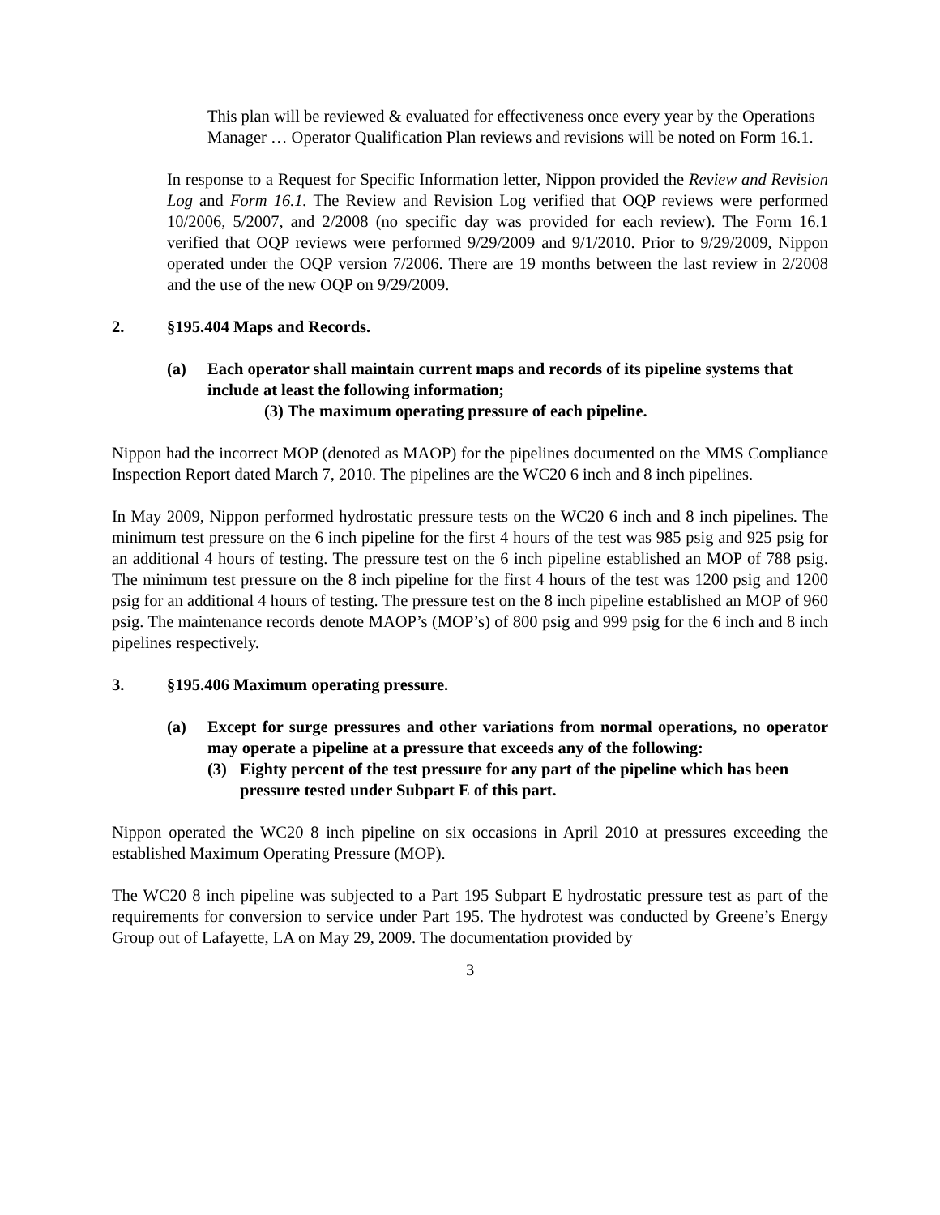This plan will be reviewed & evaluated for effectiveness once every year by the Operations Manager … Operator Qualification Plan reviews and revisions will be noted on Form 16.1.
In response to a Request for Specific Information letter, Nippon provided the Review and Revision Log and Form 16.1. The Review and Revision Log verified that OQP reviews were performed 10/2006, 5/2007, and 2/2008 (no specific day was provided for each review). The Form 16.1 verified that OQP reviews were performed 9/29/2009 and 9/1/2010. Prior to 9/29/2009, Nippon operated under the OQP version 7/2006. There are 19 months between the last review in 2/2008 and the use of the new OQP on 9/29/2009.
2. §195.404 Maps and Records.
(a) Each operator shall maintain current maps and records of its pipeline systems that include at least the following information;
(3) The maximum operating pressure of each pipeline.
Nippon had the incorrect MOP (denoted as MAOP) for the pipelines documented on the MMS Compliance Inspection Report dated March 7, 2010. The pipelines are the WC20 6 inch and 8 inch pipelines.
In May 2009, Nippon performed hydrostatic pressure tests on the WC20 6 inch and 8 inch pipelines. The minimum test pressure on the 6 inch pipeline for the first 4 hours of the test was 985 psig and 925 psig for an additional 4 hours of testing. The pressure test on the 6 inch pipeline established an MOP of 788 psig. The minimum test pressure on the 8 inch pipeline for the first 4 hours of the test was 1200 psig and 1200 psig for an additional 4 hours of testing. The pressure test on the 8 inch pipeline established an MOP of 960 psig. The maintenance records denote MAOP’s (MOP’s) of 800 psig and 999 psig for the 6 inch and 8 inch pipelines respectively.
3. §195.406 Maximum operating pressure.
(a) Except for surge pressures and other variations from normal operations, no operator may operate a pipeline at a pressure that exceeds any of the following:
(3) Eighty percent of the test pressure for any part of the pipeline which has been pressure tested under Subpart E of this part.
Nippon operated the WC20 8 inch pipeline on six occasions in April 2010 at pressures exceeding the established Maximum Operating Pressure (MOP).
The WC20 8 inch pipeline was subjected to a Part 195 Subpart E hydrostatic pressure test as part of the requirements for conversion to service under Part 195. The hydrotest was conducted by Greene’s Energy Group out of Lafayette, LA on May 29, 2009. The documentation provided by
3